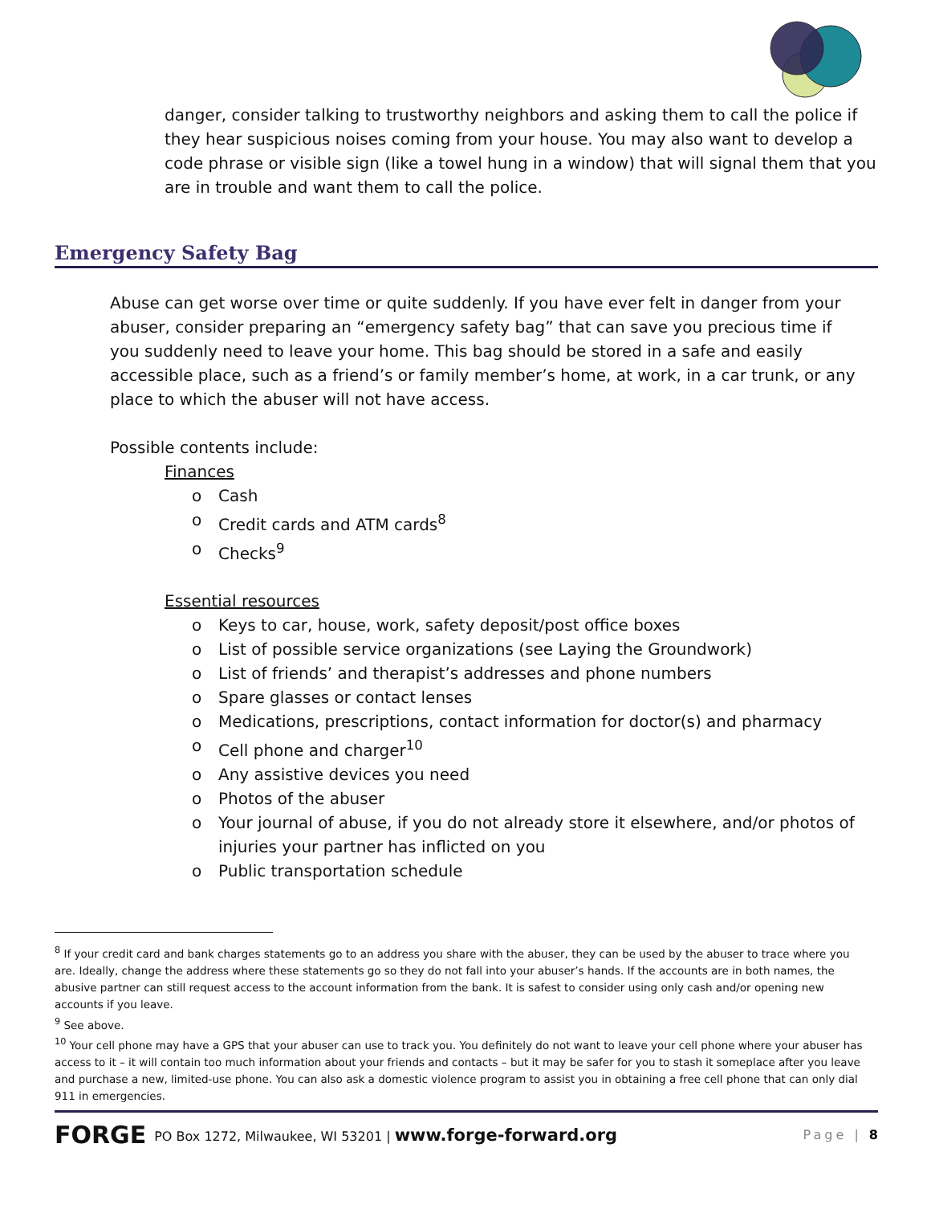danger, consider talking to trustworthy neighbors and asking them to call the police if they hear suspicious noises coming from your house. You may also want to develop a code phrase or visible sign (like a towel hung in a window) that will signal them that you are in trouble and want them to call the police.
Emergency Safety Bag
Abuse can get worse over time or quite suddenly. If you have ever felt in danger from your abuser, consider preparing an “emergency safety bag” that can save you precious time if you suddenly need to leave your home. This bag should be stored in a safe and easily accessible place, such as a friend’s or family member’s home, at work, in a car trunk, or any place to which the abuser will not have access.
Possible contents include:
Finances
o Cash
o Credit cards and ATM cards<sup>8</sup>
o Checks<sup>9</sup>
Essential resources
o Keys to car, house, work, safety deposit/post office boxes
o List of possible service organizations (see Laying the Groundwork)
o List of friends’ and therapist’s addresses and phone numbers
o Spare glasses or contact lenses
o Medications, prescriptions, contact information for doctor(s) and pharmacy
o Cell phone and charger<sup>10</sup>
o Any assistive devices you need
o Photos of the abuser
o Your journal of abuse, if you do not already store it elsewhere, and/or photos of injuries your partner has inflicted on you
o Public transportation schedule
<sup>8</sup> If your credit card and bank charges statements go to an address you share with the abuser, they can be used by the abuser to trace where you are. Ideally, change the address where these statements go so they do not fall into your abuser’s hands. If the accounts are in both names, the abusive partner can still request access to the account information from the bank. It is safest to consider using only cash and/or opening new accounts if you leave.
<sup>9</sup> See above.
<sup>10</sup> Your cell phone may have a GPS that your abuser can use to track you. You definitely do not want to leave your cell phone where your abuser has access to it – it will contain too much information about your friends and contacts – but it may be safer for you to stash it someplace after you leave and purchase a new, limited-use phone. You can also ask a domestic violence program to assist you in obtaining a free cell phone that can only dial 911 in emergencies.
FORGE PO Box 1272, Milwaukee, WI 53201 | www.forge-forward.org Page | 8